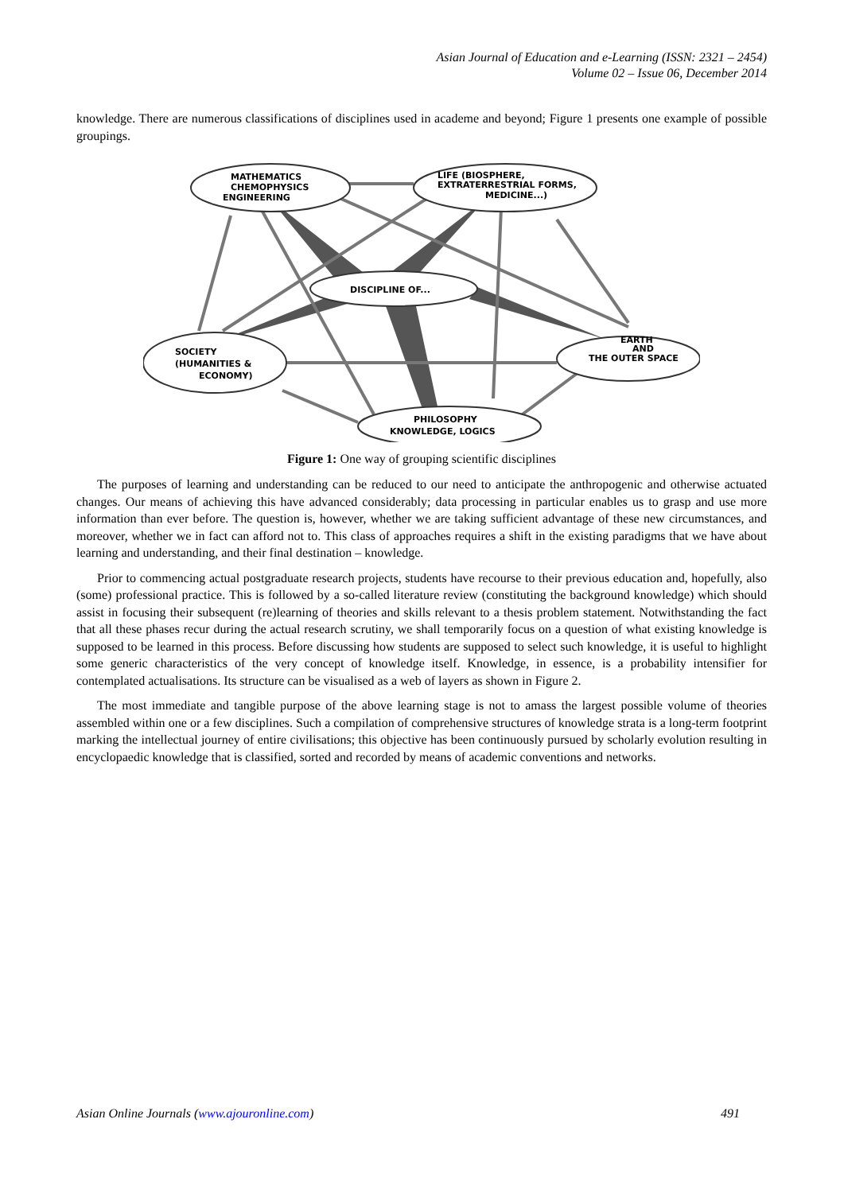Asian Journal of Education and e-Learning (ISSN: 2321 – 2454)
Volume 02 – Issue 06, December 2014
knowledge. There are numerous classifications of disciplines used in academe and beyond; Figure 1 presents one example of possible groupings.
MATHEMATICS
CHEMOPHYSICS
ENGINEERING
LIFE (BIOSPHERE,
EXTRATERRESTRIAL FORMS,
MEDICINE...)
DISCIPLINE OF...
SOCIETY
(HUMANITIES &
ECONOMY)
EARTH
AND
THE OUTER SPACE
PHILOSOPHY
KNOWLEDGE, LOGICS
Figure 1: One way of grouping scientific disciplines
The purposes of learning and understanding can be reduced to our need to anticipate the anthropogenic and otherwise actuated changes. Our means of achieving this have advanced considerably; data processing in particular enables us to grasp and use more information than ever before. The question is, however, whether we are taking sufficient advantage of these new circumstances, and moreover, whether we in fact can afford not to. This class of approaches requires a shift in the existing paradigms that we have about learning and understanding, and their final destination – knowledge.
Prior to commencing actual postgraduate research projects, students have recourse to their previous education and, hopefully, also (some) professional practice. This is followed by a so-called literature review (constituting the background knowledge) which should assist in focusing their subsequent (re)learning of theories and skills relevant to a thesis problem statement. Notwithstanding the fact that all these phases recur during the actual research scrutiny, we shall temporarily focus on a question of what existing knowledge is supposed to be learned in this process. Before discussing how students are supposed to select such knowledge, it is useful to highlight some generic characteristics of the very concept of knowledge itself. Knowledge, in essence, is a probability intensifier for contemplated actualisations. Its structure can be visualised as a web of layers as shown in Figure 2.
The most immediate and tangible purpose of the above learning stage is not to amass the largest possible volume of theories assembled within one or a few disciplines. Such a compilation of comprehensive structures of knowledge strata is a long-term footprint marking the intellectual journey of entire civilisations; this objective has been continuously pursued by scholarly evolution resulting in encyclopaedic knowledge that is classified, sorted and recorded by means of academic conventions and networks.
Asian Online Journals (www.ajouronline.com) 491